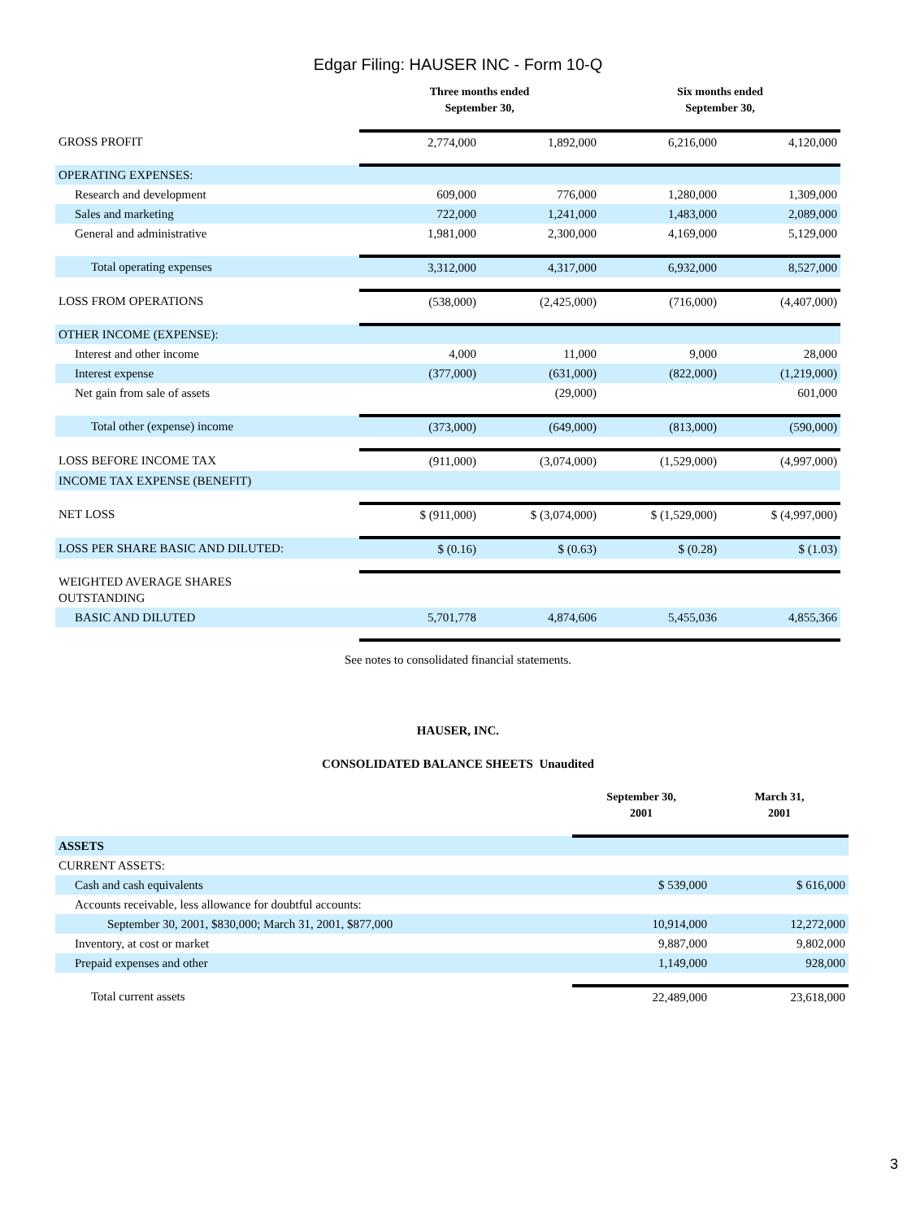Edgar Filing: HAUSER INC - Form 10-Q
| | Three months ended September 30, | | Six months ended September 30, | |
| --- | --- | --- | --- | --- |
| GROSS PROFIT | 2,774,000 | 1,892,000 | 6,216,000 | 4,120,000 |
| OPERATING EXPENSES: | | | | |
| Research and development | 609,000 | 776,000 | 1,280,000 | 1,309,000 |
| Sales and marketing | 722,000 | 1,241,000 | 1,483,000 | 2,089,000 |
| General and administrative | 1,981,000 | 2,300,000 | 4,169,000 | 5,129,000 |
| Total operating expenses | 3,312,000 | 4,317,000 | 6,932,000 | 8,527,000 |
| LOSS FROM OPERATIONS | (538,000) | (2,425,000) | (716,000) | (4,407,000) |
| OTHER INCOME (EXPENSE): | | | | |
| Interest and other income | 4,000 | 11,000 | 9,000 | 28,000 |
| Interest expense | (377,000) | (631,000) | (822,000) | (1,219,000) |
| Net gain from sale of assets | | (29,000) | | 601,000 |
| Total other (expense) income | (373,000) | (649,000) | (813,000) | (590,000) |
| LOSS BEFORE INCOME TAX | (911,000) | (3,074,000) | (1,529,000) | (4,997,000) |
| INCOME TAX EXPENSE (BENEFIT) | | | | |
| NET LOSS | $ (911,000) | $ (3,074,000) | $ (1,529,000) | $ (4,997,000) |
| LOSS PER SHARE BASIC AND DILUTED: | $ (0.16) | $ (0.63) | $ (0.28) | $ (1.03) |
| WEIGHTED AVERAGE SHARES OUTSTANDING | | | | |
| BASIC AND DILUTED | 5,701,778 | 4,874,606 | 5,455,036 | 4,855,366 |
See notes to consolidated financial statements.
HAUSER, INC.
CONSOLIDATED BALANCE SHEETS Unaudited
| | September 30, 2001 | March 31, 2001 |
| --- | --- | --- |
| ASSETS | | |
| CURRENT ASSETS: | | |
| Cash and cash equivalents | $ 539,000 | $ 616,000 |
| Accounts receivable, less allowance for doubtful accounts: | | |
| September 30, 2001, $830,000; March 31, 2001, $877,000 | 10,914,000 | 12,272,000 |
| Inventory, at cost or market | 9,887,000 | 9,802,000 |
| Prepaid expenses and other | 1,149,000 | 928,000 |
| Total current assets | 22,489,000 | 23,618,000 |
3